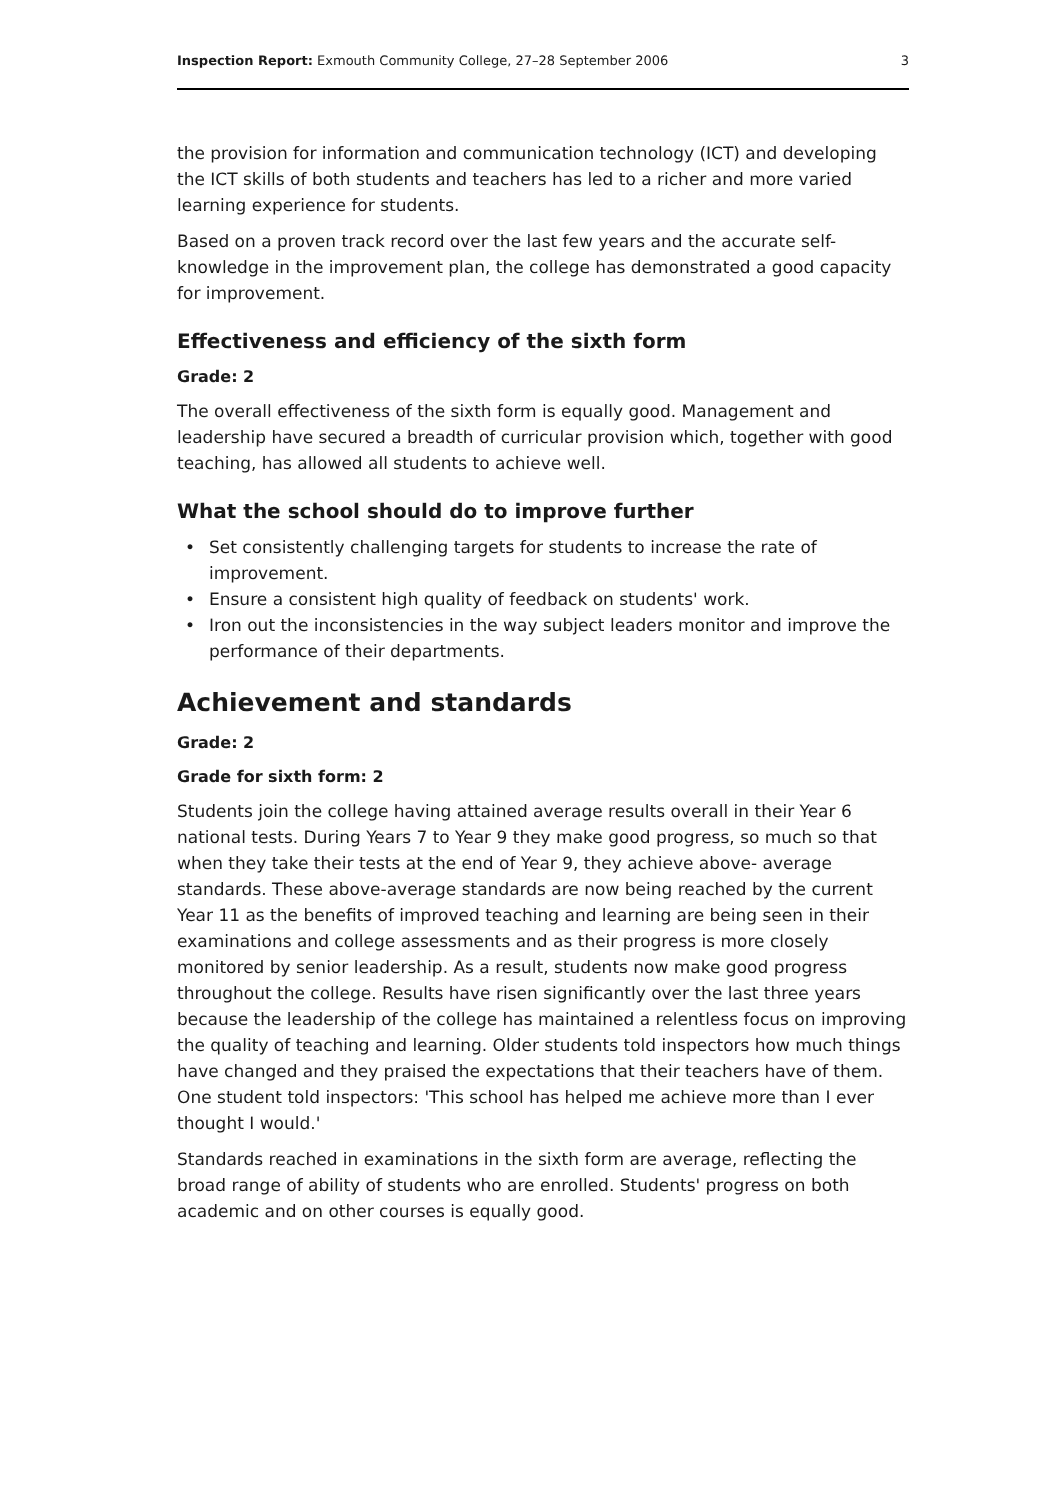Inspection Report: Exmouth Community College, 27–28 September 2006
3
the provision for information and communication technology (ICT) and developing the ICT skills of both students and teachers has led to a richer and more varied learning experience for students.
Based on a proven track record over the last few years and the accurate self- knowledge in the improvement plan, the college has demonstrated a good capacity for improvement.
Effectiveness and efficiency of the sixth form
Grade: 2
The overall effectiveness of the sixth form is equally good. Management and leadership have secured a breadth of curricular provision which, together with good teaching, has allowed all students to achieve well.
What the school should do to improve further
• Set consistently challenging targets for students to increase the rate of improvement.
• Ensure a consistent high quality of feedback on students' work.
• Iron out the inconsistencies in the way subject leaders monitor and improve the performance of their departments.
Achievement and standards
Grade: 2
Grade for sixth form: 2
Students join the college having attained average results overall in their Year 6 national tests. During Years 7 to Year 9 they make good progress, so much so that when they take their tests at the end of Year 9, they achieve above- average standards. These above-average standards are now being reached by the current Year 11 as the benefits of improved teaching and learning are being seen in their examinations and college assessments and as their progress is more closely monitored by senior leadership. As a result, students now make good progress throughout the college. Results have risen significantly over the last three years because the leadership of the college has maintained a relentless focus on improving the quality of teaching and learning. Older students told inspectors how much things have changed and they praised the expectations that their teachers have of them. One student told inspectors: 'This school has helped me achieve more than I ever thought I would.'
Standards reached in examinations in the sixth form are average, reflecting the broad range of ability of students who are enrolled. Students' progress on both academic and on other courses is equally good.